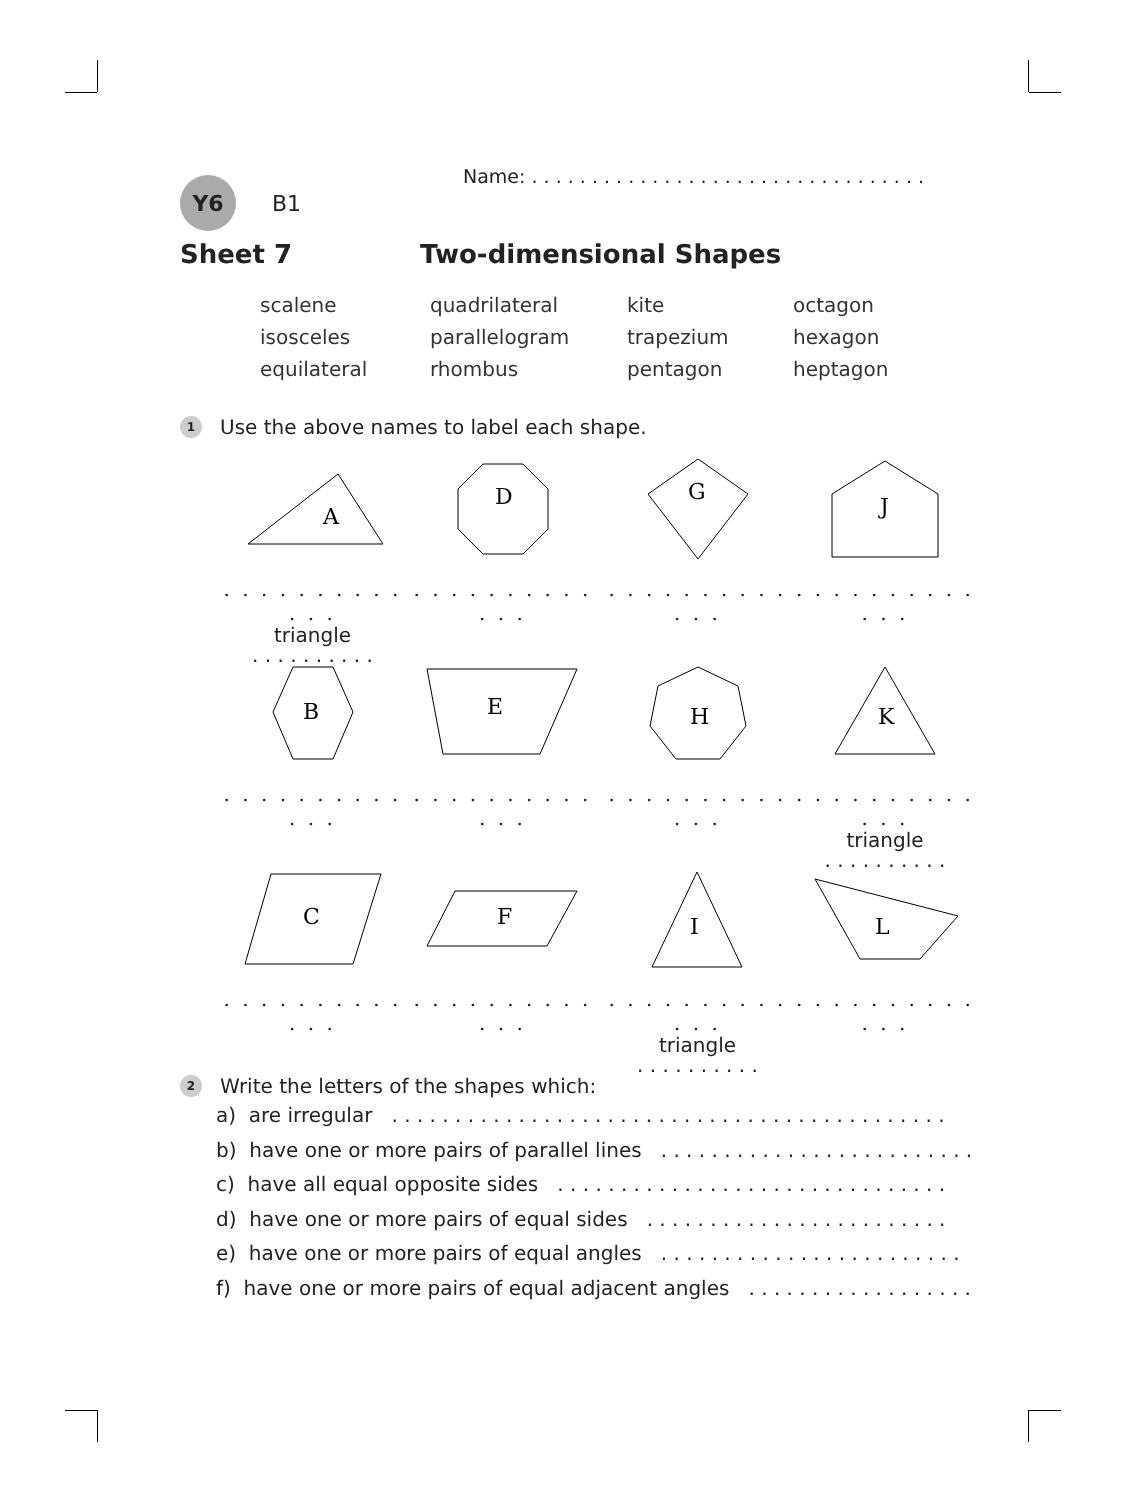Name: . . . . . . . . . . . . . . . . . . . . . . . . . . . . . . . . .
Y6
B1
Sheet 7 Two-dimensional Shapes
scalene
isosceles
equilateral
quadrilateral
parallelogram
rhombus
kite
trapezium
pentagon
octagon
hexagon
heptagon
1 Use the above names to label each shape.
A
. . . . . . . . . . . . .
triangle
. . . . . . . . . .
D
. . . . . . . . . . . . .
G
. . . . . . . . . . . . .
J
. . . . . . . . . . . . .
B
. . . . . . . . . . . . .
E
. . . . . . . . . . . . .
H
. . . . . . . . . . . . .
K
. . . . . . . . . . . . .
triangle
. . . . . . . . . .
C
. . . . . . . . . . . . .
F
. . . . . . . . . . . . .
I
. . . . . . . . . . . . .
triangle
. . . . . . . . . .
L
. . . . . . . . . . . . .
2 Write the letters of the shapes which:
a) are irregular . . . . . . . . . . . . . . . . . . . . . . . . . . . . . . . . . . . . . . . . . . . .
b) have one or more pairs of parallel lines . . . . . . . . . . . . . . . . . . . . . . . . .
c) have all equal opposite sides . . . . . . . . . . . . . . . . . . . . . . . . . . . . . . .
d) have one or more pairs of equal sides . . . . . . . . . . . . . . . . . . . . . . . .
e) have one or more pairs of equal angles . . . . . . . . . . . . . . . . . . . . . . . .
f) have one or more pairs of equal adjacent angles . . . . . . . . . . . . . . . . . .